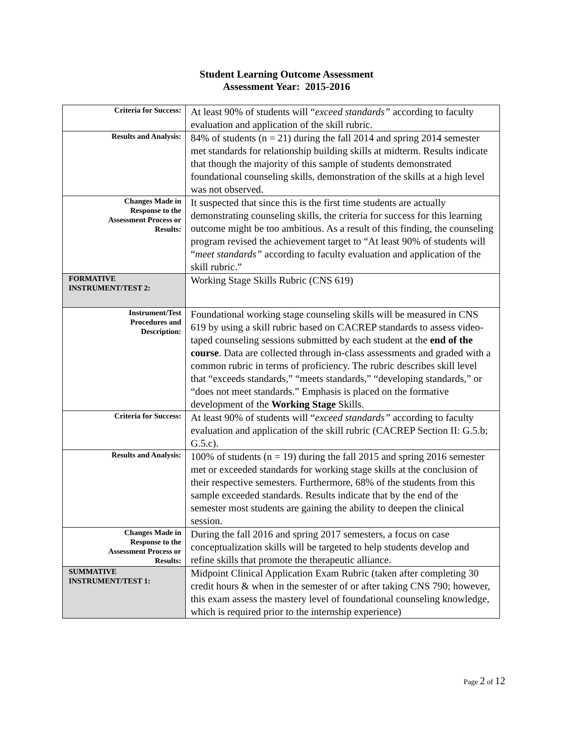Student Learning Outcome Assessment
Assessment Year: 2015-2016
| Criteria for Success: | At least 90% of students will “ exceed standards” according to faculty evaluation and application of the skill rubric. |
| Results and Analysis: | 84% of students (n = 21) during the fall 2014 and spring 2014 semester met standards for relationship building skills at midterm. Results indicate that though the majority of this sample of students demonstrated foundational counseling skills, demonstration of the skills at a high level was not observed. |
| Changes Made in Response to the Assessment Process or Results: | It suspected that since this is the first time students are actually demonstrating counseling skills, the criteria for success for this learning outcome might be too ambitious. As a result of this finding, the counseling program revised the achievement target to “At least 90% of students will “ meet standards” according to faculty evaluation and application of the skill rubric.” |
| FORMATIVE INSTRUMENT/TEST 2: | Working Stage Skills Rubric (CNS 619) |
| Instrument/Test Procedures and Description: | Foundational working stage counseling skills will be measured in CNS 619 by using a skill rubric based on CACREP standards to assess video-taped counseling sessions submitted by each student at the end of the course . Data are collected through in-class assessments and graded with a common rubric in terms of proficiency. The rubric describes skill level that “exceeds standards,” “meets standards,” “developing standards,” or “does not meet standards.” Emphasis is placed on the formative development of the Working Stage Skills. |
| Criteria for Success: | At least 90% of students will “ exceed standards” according to faculty evaluation and application of the skill rubric (CACREP Section II: G.5.b; G.5.c). |
| Results and Analysis: | 100% of students (n = 19) during the fall 2015 and spring 2016 semester met or exceeded standards for working stage skills at the conclusion of their respective semesters. Furthermore, 68% of the students from this sample exceeded standards. Results indicate that by the end of the semester most students are gaining the ability to deepen the clinical session. |
| Changes Made in Response to the Assessment Process or Results: | During the fall 2016 and spring 2017 semesters, a focus on case conceptualization skills will be targeted to help students develop and refine skills that promote the therapeutic alliance. |
| SUMMATIVE INSTRUMENT/TEST 1: | Midpoint Clinical Application Exam Rubric (taken after completing 30 credit hours & when in the semester of or after taking CNS 790; however, this exam assess the mastery level of foundational counseling knowledge, which is required prior to the internship experience) |
Page 2 of 12